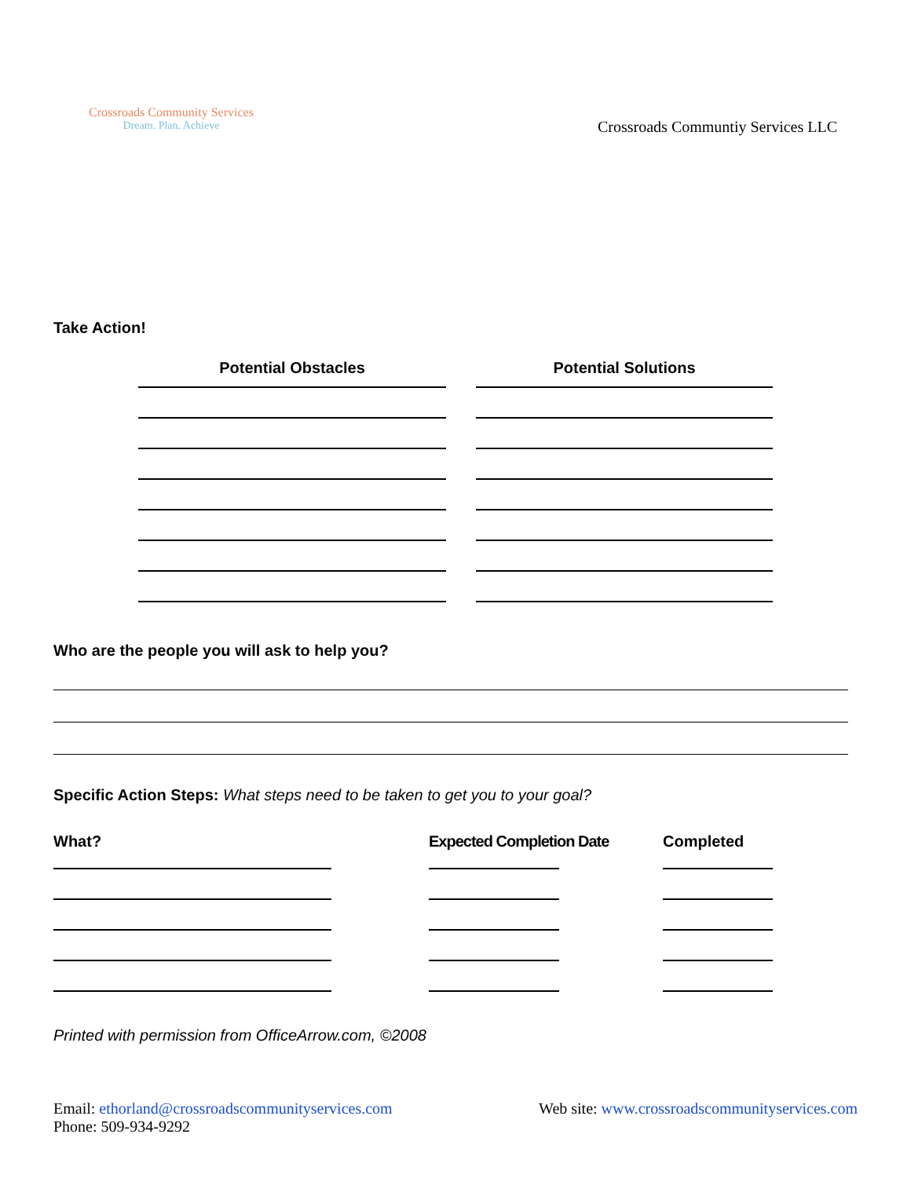Crossroads Community Services
Dream. Plan. Achieve
Crossroads Communtiy Services LLC
Take Action!
Potential Obstacles Potential Solutions
Who are the people you will ask to help you?
Specific Action Steps: What steps need to be taken to get you to your goal?
What? Expected Completion Date
Completed
Printed with permission from OfficeArrow.com, ©2008
Email: ethorland@crossroadscommunityservices.com
Phone: 509-934-9292
Web site: www.crossroadscommunityservices.com